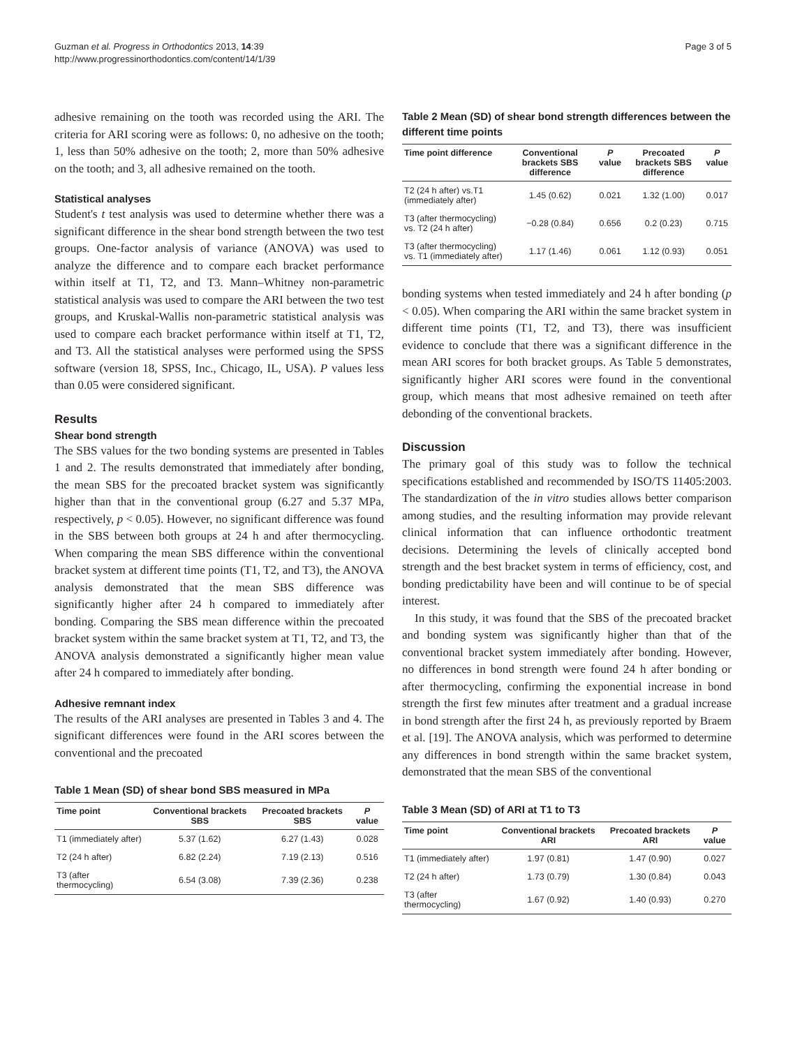Guzman et al. Progress in Orthodontics 2013, 14:39
http://www.progressinorthodontics.com/content/14/1/39
Page 3 of 5
adhesive remaining on the tooth was recorded using the ARI. The criteria for ARI scoring were as follows: 0, no adhesive on the tooth; 1, less than 50% adhesive on the tooth; 2, more than 50% adhesive on the tooth; and 3, all adhesive remained on the tooth.
Statistical analyses
Student's t test analysis was used to determine whether there was a significant difference in the shear bond strength between the two test groups. One-factor analysis of variance (ANOVA) was used to analyze the difference and to compare each bracket performance within itself at T1, T2, and T3. Mann–Whitney non-parametric statistical analysis was used to compare the ARI between the two test groups, and Kruskal-Wallis non-parametric statistical analysis was used to compare each bracket performance within itself at T1, T2, and T3. All the statistical analyses were performed using the SPSS software (version 18, SPSS, Inc., Chicago, IL, USA). P values less than 0.05 were considered significant.
Results
Shear bond strength
The SBS values for the two bonding systems are presented in Tables 1 and 2. The results demonstrated that immediately after bonding, the mean SBS for the precoated bracket system was significantly higher than that in the conventional group (6.27 and 5.37 MPa, respectively, p < 0.05). However, no significant difference was found in the SBS between both groups at 24 h and after thermocycling. When comparing the mean SBS difference within the conventional bracket system at different time points (T1, T2, and T3), the ANOVA analysis demonstrated that the mean SBS difference was significantly higher after 24 h compared to immediately after bonding. Comparing the SBS mean difference within the precoated bracket system within the same bracket system at T1, T2, and T3, the ANOVA analysis demonstrated a significantly higher mean value after 24 h compared to immediately after bonding.
Adhesive remnant index
The results of the ARI analyses are presented in Tables 3 and 4. The significant differences were found in the ARI scores between the conventional and the precoated
Table 1 Mean (SD) of shear bond SBS measured in MPa
| Time point | Conventional brackets SBS | Precoated brackets SBS | P value |
| --- | --- | --- | --- |
| T1 (immediately after) | 5.37 (1.62) | 6.27 (1.43) | 0.028 |
| T2 (24 h after) | 6.82 (2.24) | 7.19 (2.13) | 0.516 |
| T3 (after thermocycling) | 6.54 (3.08) | 7.39 (2.36) | 0.238 |
Table 2 Mean (SD) of shear bond strength differences between the different time points
| Time point difference | Conventional brackets SBS difference | P value | Precoated brackets SBS difference | P value |
| --- | --- | --- | --- | --- |
| T2 (24 h after) vs.T1 (immediately after) | 1.45 (0.62) | 0.021 | 1.32 (1.00) | 0.017 |
| T3 (after thermocycling) vs. T2 (24 h after) | −0.28 (0.84) | 0.656 | 0.2 (0.23) | 0.715 |
| T3 (after thermocycling) vs. T1 (immediately after) | 1.17 (1.46) | 0.061 | 1.12 (0.93) | 0.051 |
bonding systems when tested immediately and 24 h after bonding (p < 0.05). When comparing the ARI within the same bracket system in different time points (T1, T2, and T3), there was insufficient evidence to conclude that there was a significant difference in the mean ARI scores for both bracket groups. As Table 5 demonstrates, significantly higher ARI scores were found in the conventional group, which means that most adhesive remained on teeth after debonding of the conventional brackets.
Discussion
The primary goal of this study was to follow the technical specifications established and recommended by ISO/TS 11405:2003. The standardization of the in vitro studies allows better comparison among studies, and the resulting information may provide relevant clinical information that can influence orthodontic treatment decisions. Determining the levels of clinically accepted bond strength and the best bracket system in terms of efficiency, cost, and bonding predictability have been and will continue to be of special interest.
In this study, it was found that the SBS of the precoated bracket and bonding system was significantly higher than that of the conventional bracket system immediately after bonding. However, no differences in bond strength were found 24 h after bonding or after thermocycling, confirming the exponential increase in bond strength the first few minutes after treatment and a gradual increase in bond strength after the first 24 h, as previously reported by Braem et al. [19]. The ANOVA analysis, which was performed to determine any differences in bond strength within the same bracket system, demonstrated that the mean SBS of the conventional
Table 3 Mean (SD) of ARI at T1 to T3
| Time point | Conventional brackets ARI | Precoated brackets ARI | P value |
| --- | --- | --- | --- |
| T1 (immediately after) | 1.97 (0.81) | 1.47 (0.90) | 0.027 |
| T2 (24 h after) | 1.73 (0.79) | 1.30 (0.84) | 0.043 |
| T3 (after thermocycling) | 1.67 (0.92) | 1.40 (0.93) | 0.270 |